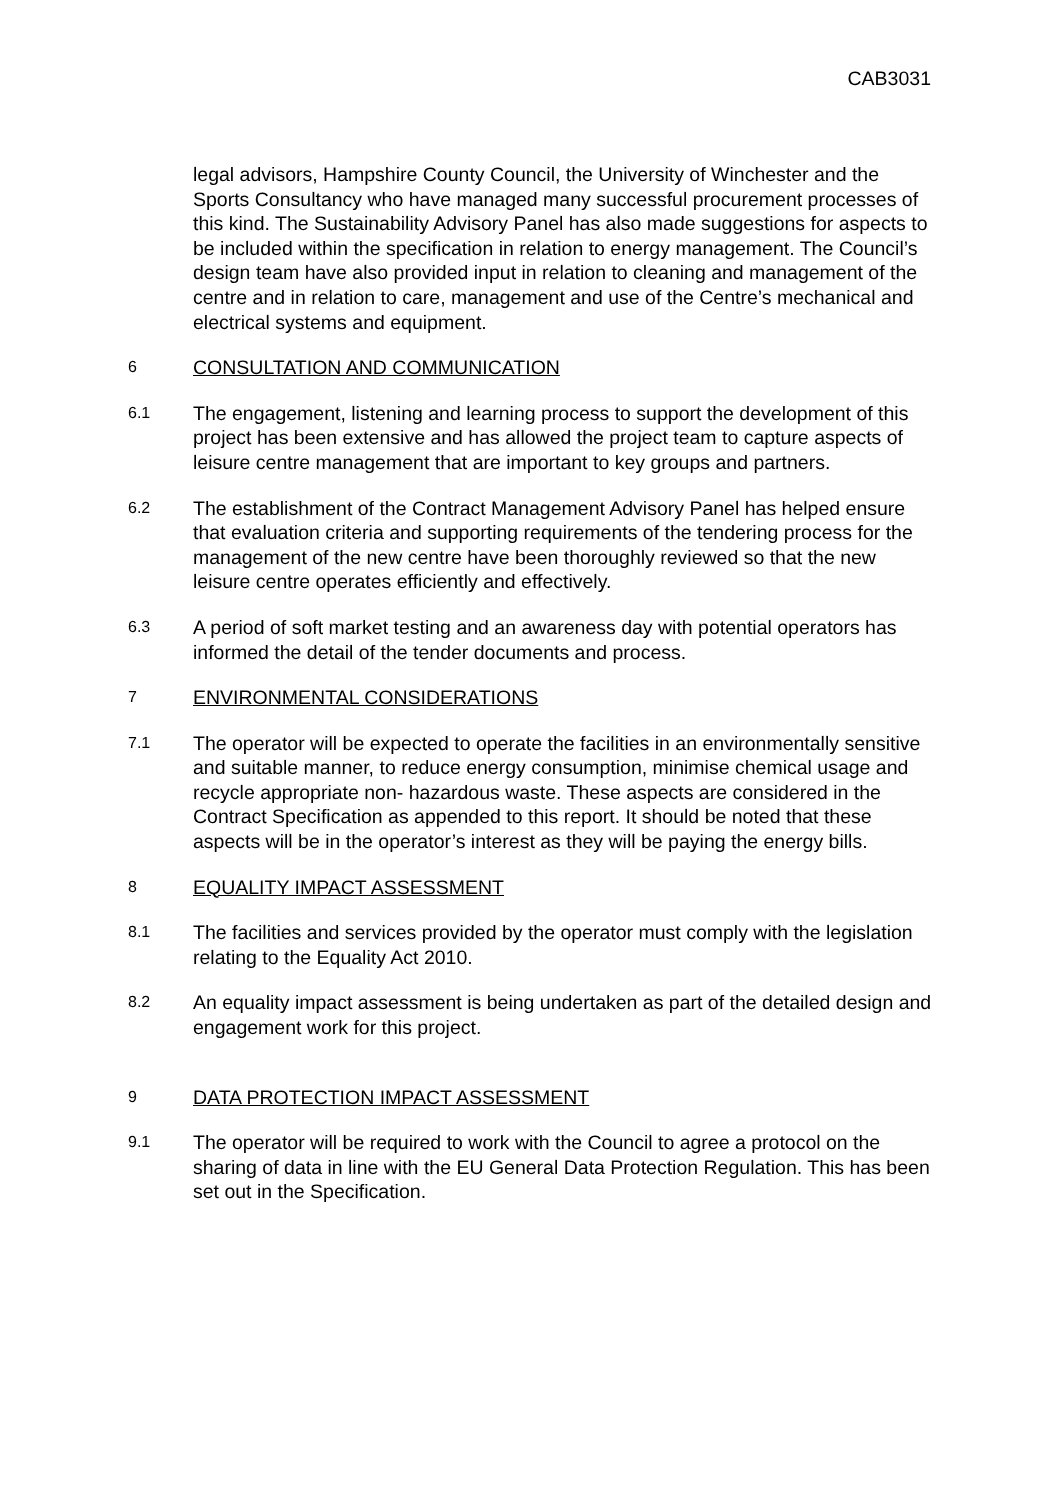CAB3031
legal advisors, Hampshire County Council, the University of Winchester and the Sports Consultancy who have managed many successful procurement processes of this kind. The Sustainability Advisory Panel has also made suggestions for aspects to be included within the specification in relation to energy management. The Council’s design team have also provided input in relation to cleaning and management of the centre and in relation to care, management and use of the Centre’s mechanical and electrical systems and equipment.
6
CONSULTATION AND COMMUNICATION
6.1
The engagement, listening and learning process to support the development of this project has been extensive and has allowed the project team to capture aspects of leisure centre management that are important to key groups and partners.
6.2
The establishment of the Contract Management Advisory Panel has helped ensure that evaluation criteria and supporting requirements of the tendering process for the management of the new centre have been thoroughly reviewed so that the new leisure centre operates efficiently and effectively.
6.3
A period of soft market testing and an awareness day with potential operators has informed the detail of the tender documents and process.
7
ENVIRONMENTAL CONSIDERATIONS
7.1
The operator will be expected to operate the facilities in an environmentally sensitive and suitable manner, to reduce energy consumption, minimise chemical usage and recycle appropriate non- hazardous waste. These aspects are considered in the Contract Specification as appended to this report. It should be noted that these aspects will be in the operator’s interest as they will be paying the energy bills.
8
EQUALITY IMPACT ASSESSMENT
8.1
The facilities and services provided by the operator must comply with the legislation relating to the Equality Act 2010.
8.2
An equality impact assessment is being undertaken as part of the detailed design and engagement work for this project.
9
DATA PROTECTION IMPACT ASSESSMENT
9.1
The operator will be required to work with the Council to agree a protocol on the sharing of data in line with the EU General Data Protection Regulation. This has been set out in the Specification.